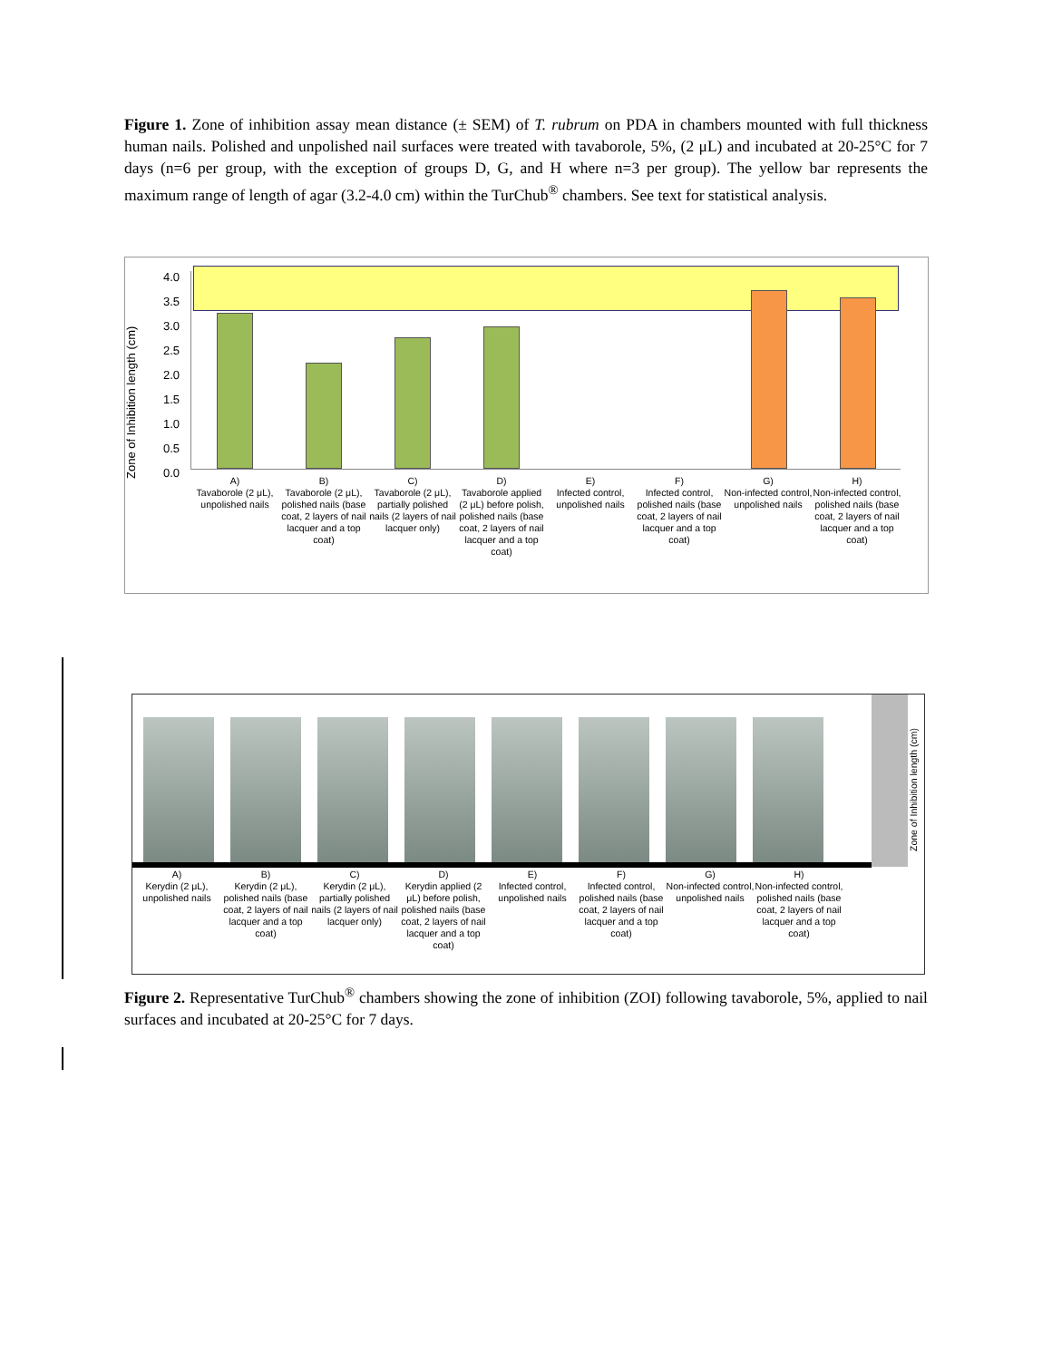Figure 1. Zone of inhibition assay mean distance (± SEM) of T. rubrum on PDA in chambers mounted with full thickness human nails. Polished and unpolished nail surfaces were treated with tavaborole, 5%, (2 μL) and incubated at 20-25°C for 7 days (n=6 per group, with the exception of groups D, G, and H where n=3 per group). The yellow bar represents the maximum range of length of agar (3.2-4.0 cm) within the TurChub<sup>®</sup> chambers. See text for statistical analysis.
Zone of Inhibition length (cm)
4.0
3.5
3.0
2.5
2.0
1.5
1.0
0.5
0.0
A)
Tavaborole (2 μL), unpolished nails
B)
Tavaborole (2 μL), polished nails (base coat, 2 layers of nail lacquer and a top coat)
C)
Tavaborole (2 μL), partially polished nails (2 layers of nail lacquer only)
D)
Tavaborole applied (2 μL) before polish, polished nails (base coat, 2 layers of nail lacquer and a top coat)
E)
Infected control, unpolished nails
F)
Infected control, polished nails (base coat, 2 layers of nail lacquer and a top coat)
G)
Non-infected control, unpolished nails
H)
Non-infected control, polished nails (base coat, 2 layers of nail lacquer and a top coat)
Zone of Inhibition length (cm)
A)
Kerydin (2 μL), unpolished nails
B)
Kerydin (2 μL), polished nails (base coat, 2 layers of nail lacquer and a top coat)
C)
Kerydin (2 μL), partially polished nails (2 layers of nail lacquer only)
D)
Kerydin applied (2 μL) before polish, polished nails (base coat, 2 layers of nail lacquer and a top coat)
E)
Infected control, unpolished nails
F)
Infected control, polished nails (base coat, 2 layers of nail lacquer and a top coat)
G)
Non-infected control, unpolished nails
H)
Non-infected control, polished nails (base coat, 2 layers of nail lacquer and a top coat)
Figure 2. Representative TurChub<sup>®</sup> chambers showing the zone of inhibition (ZOI) following tavaborole, 5%, applied to nail surfaces and incubated at 20-25°C for 7 days.